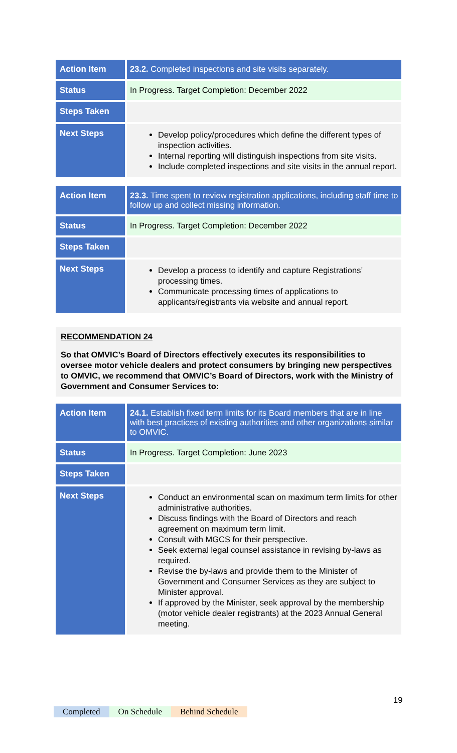| Action Item | 23.2. Completed inspections and site visits separately. |
| Status | In Progress. Target Completion: December 2022 |
| Steps Taken | |
| Next Steps | Develop policy/procedures which define the different types of inspection activities. Internal reporting will distinguish inspections from site visits. Include completed inspections and site visits in the annual report. |
| Action Item | 23.3. Time spent to review registration applications, including staff time to follow up and collect missing information. |
| Status | In Progress. Target Completion: December 2022 |
| Steps Taken | |
| Next Steps | Develop a process to identify and capture Registrations’ processing times. Communicate processing times of applications to applicants/registrants via website and annual report. |
RECOMMENDATION 24
So that OMVIC’s Board of Directors effectively executes its responsibilities to oversee motor vehicle dealers and protect consumers by bringing new perspectives to OMVIC, we recommend that OMVIC’s Board of Directors, work with the Ministry of Government and Consumer Services to:
| Action Item | 24.1. Establish fixed term limits for its Board members that are in line with best practices of existing authorities and other organizations similar to OMVIC. |
| Status | In Progress. Target Completion: June 2023 |
| Steps Taken | |
| Next Steps | Conduct an environmental scan on maximum term limits for other administrative authorities. Discuss findings with the Board of Directors and reach agreement on maximum term limit. Consult with MGCS for their perspective. Seek external legal counsel assistance in revising by-laws as required. Revise the by-laws and provide them to the Minister of Government and Consumer Services as they are subject to Minister approval. If approved by the Minister, seek approval by the membership (motor vehicle dealer registrants) at the 2023 Annual General meeting. |
19
Completed On Schedule Behind Schedule